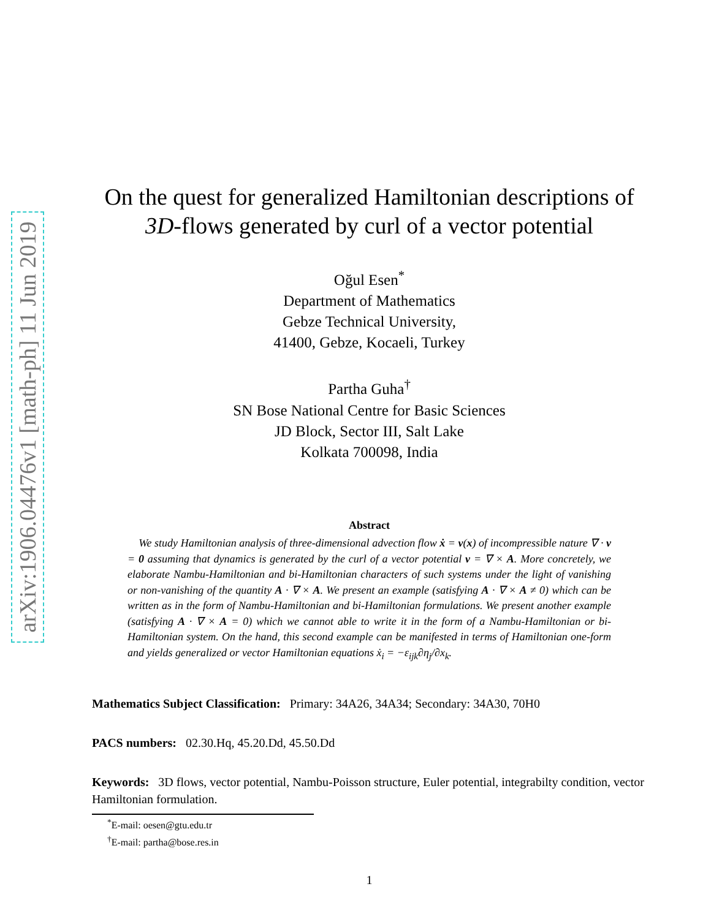arXiv:1906.04476v1 [math-ph] 11 Jun 2019
On the quest for generalized Hamiltonian descriptions of
3D-flows generated by curl of a vector potential
Oğul Esen<sup>*</sup>
Department of Mathematics
Gebze Technical University,
41400, Gebze, Kocaeli, Turkey
Partha Guha<sup>†</sup>
SN Bose National Centre for Basic Sciences
JD Block, Sector III, Salt Lake
Kolkata 700098, India
Abstract
We study Hamiltonian analysis of three-dimensional advection flow ẋ = v(x) of incompressible nature ∇ · v = 0 assuming that dynamics is generated by the curl of a vector potential v = ∇ × A. More concretely, we elaborate Nambu-Hamiltonian and bi-Hamiltonian characters of such systems under the light of vanishing or non-vanishing of the quantity A · ∇ × A. We present an example (satisfying A · ∇ × A ≠ 0) which can be written as in the form of Nambu-Hamiltonian and bi-Hamiltonian formulations. We present another example (satisfying A · ∇ × A = 0) which we cannot able to write it in the form of a Nambu-Hamiltonian or bi-Hamiltonian system. On the hand, this second example can be manifested in terms of Hamiltonian one-form and yields generalized or vector Hamiltonian equations ẋ<sub>i</sub> = −ε<sub>ijk</sub>∂η<sub>j</sub>/∂x<sub>k</sub>.
Mathematics Subject Classification: Primary: 34A26, 34A34; Secondary: 34A30, 70H0
PACS numbers: 02.30.Hq, 45.20.Dd, 45.50.Dd
Keywords: 3D flows, vector potential, Nambu-Poisson structure, Euler potential, integrabilty condition, vector Hamiltonian formulation.
<sup>*</sup> E-mail: oesen@gtu.edu.tr
<sup>†</sup> E-mail: partha@bose.res.in
1